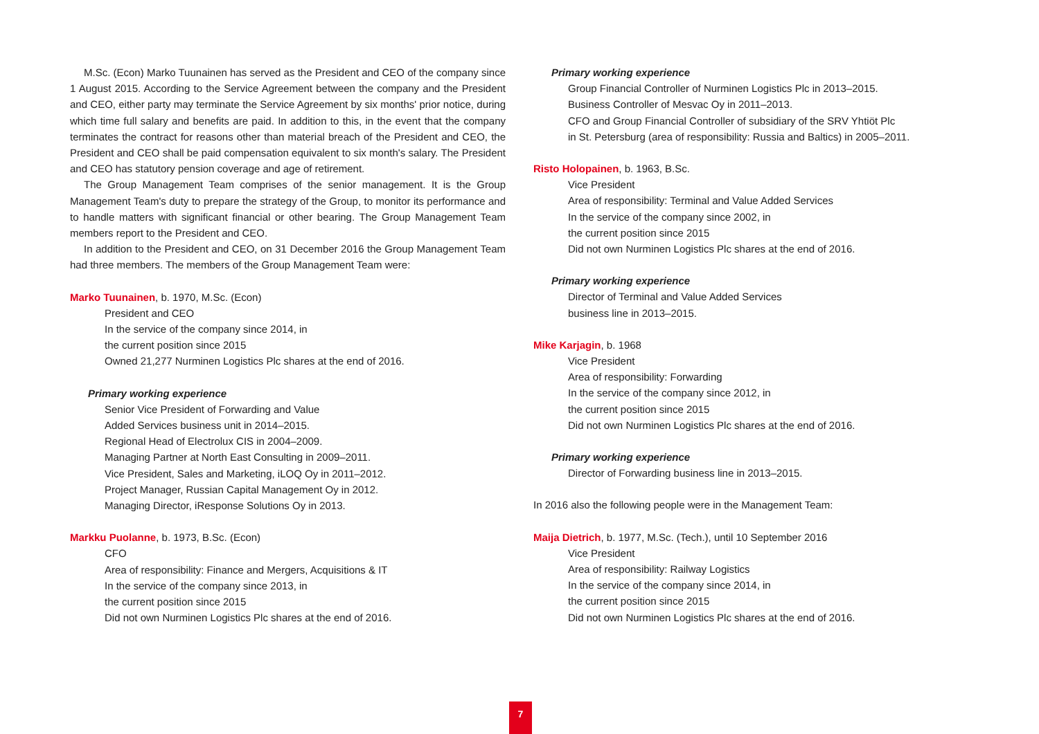M.Sc. (Econ) Marko Tuunainen has served as the President and CEO of the company since 1 August 2015. According to the Service Agreement between the company and the President and CEO, either party may terminate the Service Agreement by six months' prior notice, during which time full salary and benefits are paid. In addition to this, in the event that the company terminates the contract for reasons other than material breach of the President and CEO, the President and CEO shall be paid compensation equivalent to six month's salary. The President and CEO has statutory pension coverage and age of retirement.
The Group Management Team comprises of the senior management. It is the Group Management Team's duty to prepare the strategy of the Group, to monitor its performance and to handle matters with significant financial or other bearing. The Group Management Team members report to the President and CEO.
In addition to the President and CEO, on 31 December 2016 the Group Management Team had three members. The members of the Group Management Team were:
Marko Tuunainen, b. 1970, M.Sc. (Econ)
President and CEO
In the service of the company since 2014, in
the current position since 2015
Owned 21,277 Nurminen Logistics Plc shares at the end of 2016.
Primary working experience
Senior Vice President of Forwarding and Value
Added Services business unit in 2014–2015.
Regional Head of Electrolux CIS in 2004–2009.
Managing Partner at North East Consulting in 2009–2011.
Vice President, Sales and Marketing, iLOQ Oy in 2011–2012.
Project Manager, Russian Capital Management Oy in 2012.
Managing Director, iResponse Solutions Oy in 2013.
Markku Puolanne, b. 1973, B.Sc. (Econ)
CFO
Area of responsibility: Finance and Mergers, Acquisitions & IT
In the service of the company since 2013, in
the current position since 2015
Did not own Nurminen Logistics Plc shares at the end of 2016.
Primary working experience
Group Financial Controller of Nurminen Logistics Plc in 2013–2015.
Business Controller of Mesvac Oy in 2011–2013.
CFO and Group Financial Controller of subsidiary of the SRV Yhtiöt Plc
in St. Petersburg (area of responsibility: Russia and Baltics) in 2005–2011.
Risto Holopainen, b. 1963, B.Sc.
Vice President
Area of responsibility: Terminal and Value Added Services
In the service of the company since 2002, in
the current position since 2015
Did not own Nurminen Logistics Plc shares at the end of 2016.
Primary working experience
Director of Terminal and Value Added Services
business line in 2013–2015.
Mike Karjagin, b. 1968
Vice President
Area of responsibility: Forwarding
In the service of the company since 2012, in
the current position since 2015
Did not own Nurminen Logistics Plc shares at the end of 2016.
Primary working experience
Director of Forwarding business line in 2013–2015.
In 2016 also the following people were in the Management Team:
Maija Dietrich, b. 1977, M.Sc. (Tech.), until 10 September 2016
Vice President
Area of responsibility: Railway Logistics
In the service of the company since 2014, in
the current position since 2015
Did not own Nurminen Logistics Plc shares at the end of 2016.
7